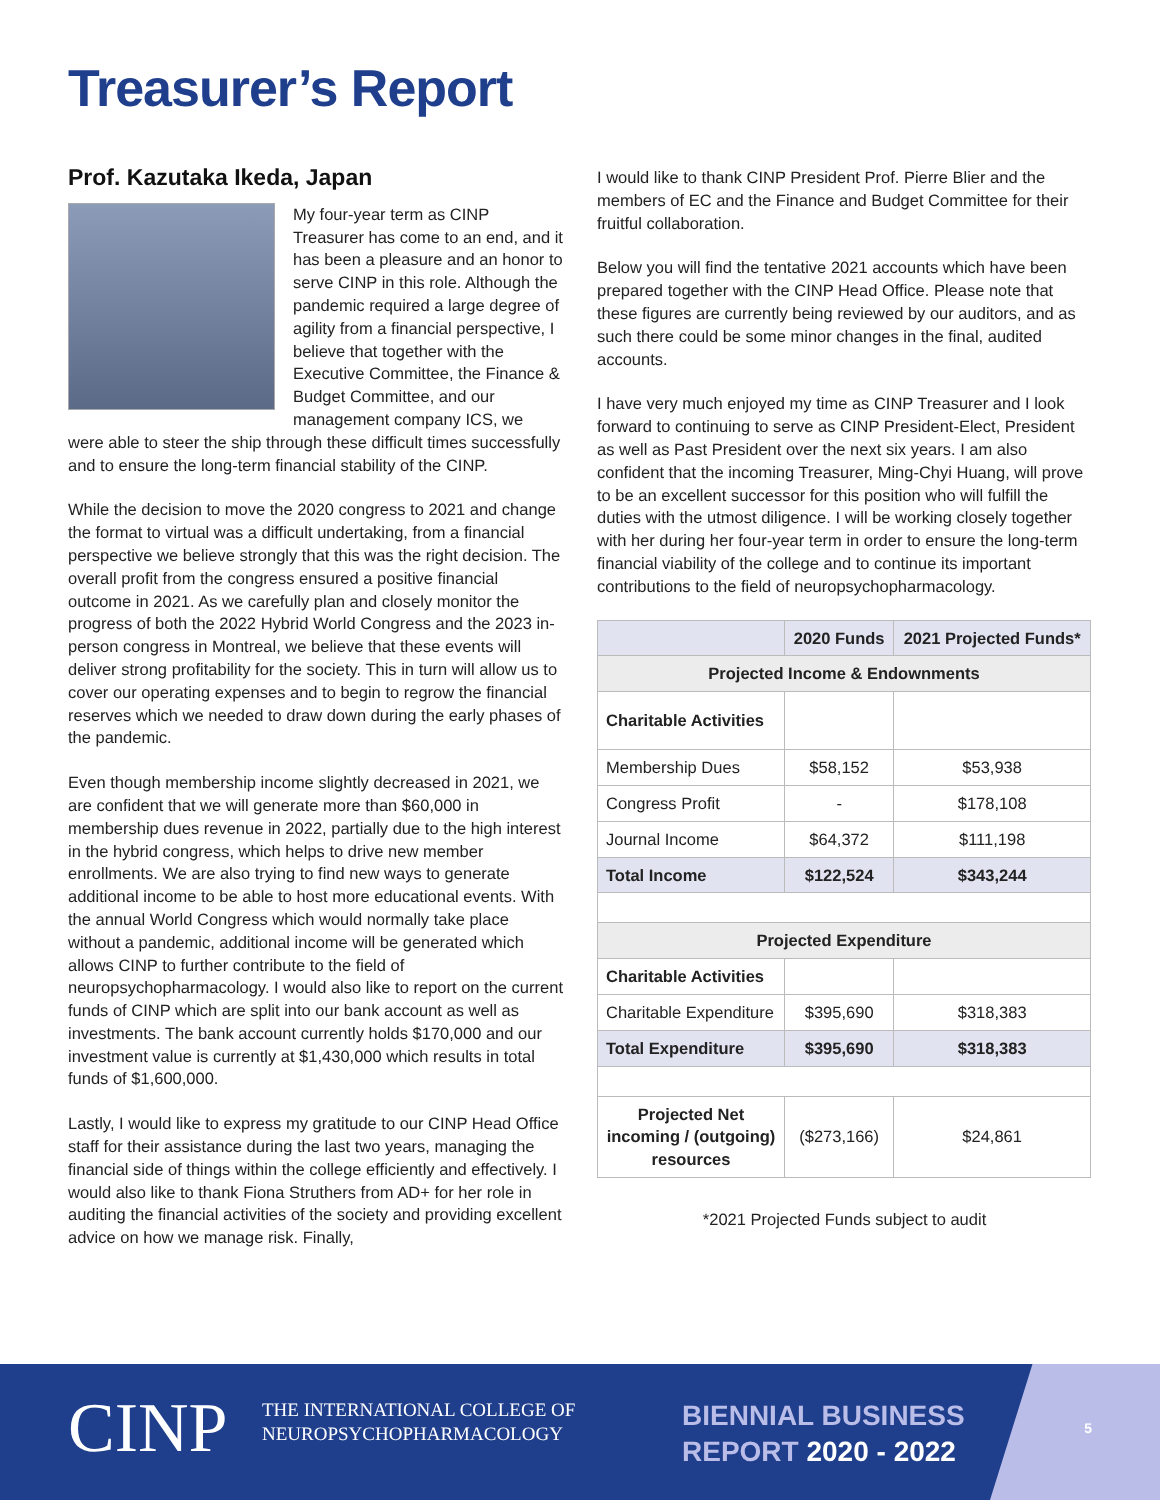Treasurer’s Report
Prof. Kazutaka Ikeda, Japan
My four-year term as CINP Treasurer has come to an end, and it has been a pleasure and an honor to serve CINP in this role. Although the pandemic required a large degree of agility from a financial perspective, I believe that together with the Executive Committee, the Finance & Budget Committee, and our management company ICS, we were able to steer the ship through these difficult times successfully and to ensure the long-term financial stability of the CINP.
While the decision to move the 2020 congress to 2021 and change the format to virtual was a difficult undertaking, from a financial perspective we believe strongly that this was the right decision. The overall profit from the congress ensured a positive financial outcome in 2021. As we carefully plan and closely monitor the progress of both the 2022 Hybrid World Congress and the 2023 in-person congress in Montreal, we believe that these events will deliver strong profitability for the society. This in turn will allow us to cover our operating expenses and to begin to regrow the financial reserves which we needed to draw down during the early phases of the pandemic.
Even though membership income slightly decreased in 2021, we are confident that we will generate more than $60,000 in membership dues revenue in 2022, partially due to the high interest in the hybrid congress, which helps to drive new member enrollments. We are also trying to find new ways to generate additional income to be able to host more educational events. With the annual World Congress which would normally take place without a pandemic, additional income will be generated which allows CINP to further contribute to the field of neuropsychopharmacology. I would also like to report on the current funds of CINP which are split into our bank account as well as investments. The bank account currently holds $170,000 and our investment value is currently at $1,430,000 which results in total funds of $1,600,000.
Lastly, I would like to express my gratitude to our CINP Head Office staff for their assistance during the last two years, managing the financial side of things within the college efficiently and effectively. I would also like to thank Fiona Struthers from AD+ for her role in auditing the financial activities of the society and providing excellent advice on how we manage risk. Finally,
I would like to thank CINP President Prof. Pierre Blier and the members of EC and the Finance and Budget Committee for their fruitful collaboration.
Below you will find the tentative 2021 accounts which have been prepared together with the CINP Head Office. Please note that these figures are currently being reviewed by our auditors, and as such there could be some minor changes in the final, audited accounts.
I have very much enjoyed my time as CINP Treasurer and I look forward to continuing to serve as CINP President-Elect, President as well as Past President over the next six years. I am also confident that the incoming Treasurer, Ming-Chyi Huang, will prove to be an excellent successor for this position who will fulfill the duties with the utmost diligence. I will be working closely together with her during her four-year term in order to ensure the long-term financial viability of the college and to continue its important contributions to the field of neuropsychopharmacology.
| | 2020 Funds | 2021 Projected Funds* |
| --- | --- | --- |
| Projected Income & Endownments | | |
| Charitable Activities | | |
| Membership Dues | $58,152 | $53,938 |
| Congress Profit | - | $178,108 |
| Journal Income | $64,372 | $111,198 |
| Total Income | $122,524 | $343,244 |
| Projected Expenditure | | |
| Charitable Activities | | |
| Charitable Expenditure | $395,690 | $318,383 |
| Total Expenditure | $395,690 | $318,383 |
| Projected Net incoming / (outgoing) resources | ($273,166) | $24,861 |
*2021 Projected Funds subject to audit
CINP
THE INTERNATIONAL COLLEGE OF
NEUROPSYCHOPHARMACOLOGY
BIENNIAL BUSINESS
REPORT 2020 - 2022
5